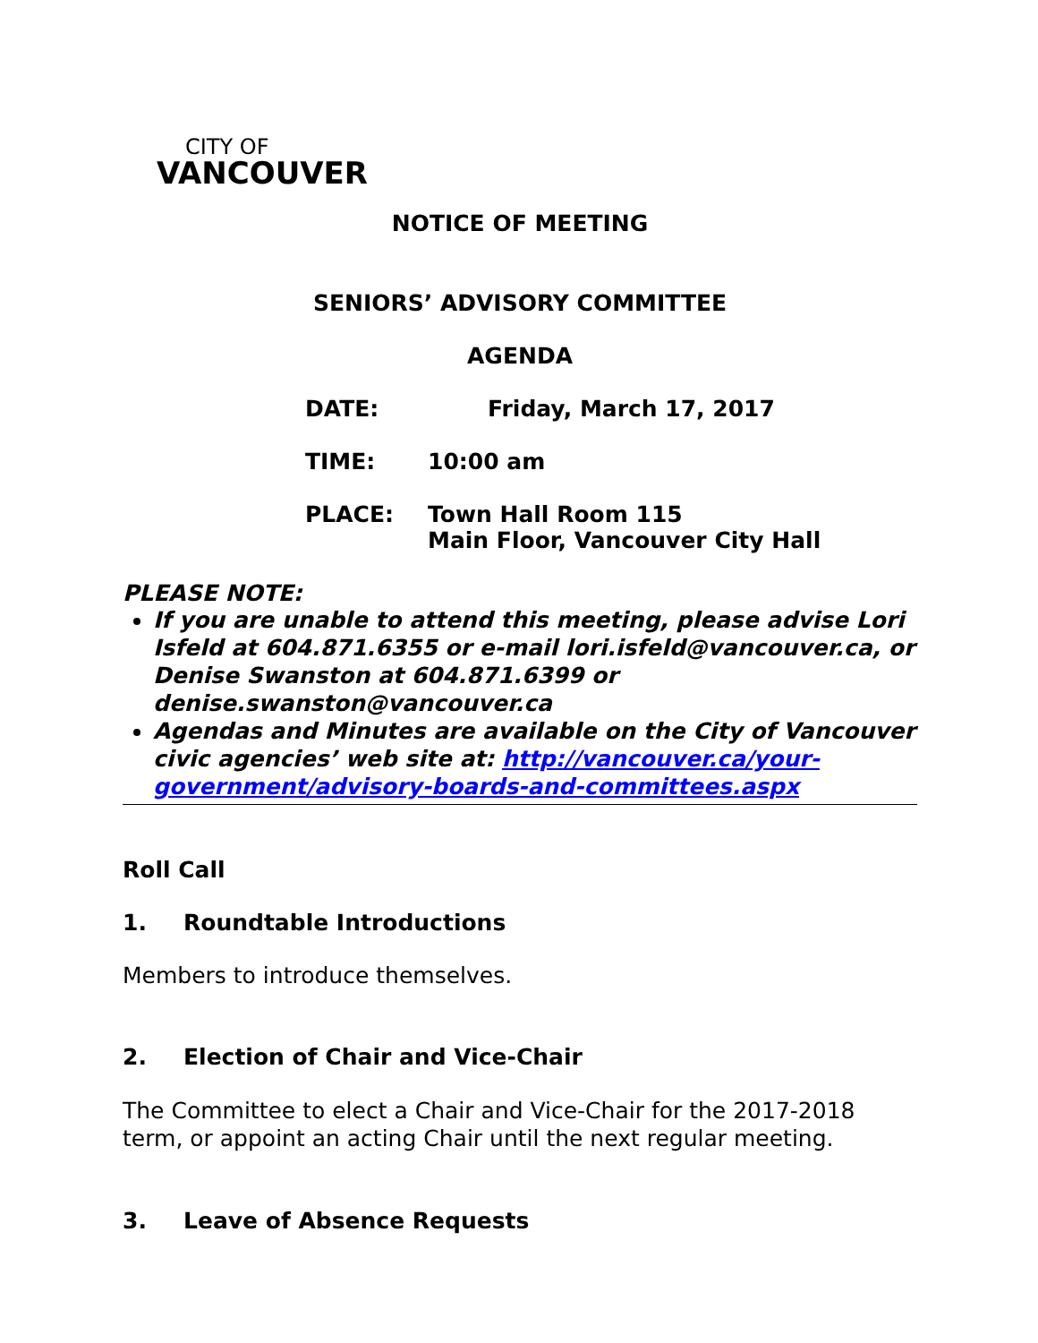CITY OF
VANCOUVER
NOTICE OF MEETING
SENIORS’ ADVISORY COMMITTEE
AGENDA
DATE: Friday, March 17, 2017
TIME: 10:00 am
PLACE: Town Hall Room 115
Main Floor, Vancouver City Hall
PLEASE NOTE:
If you are unable to attend this meeting, please advise Lori Isfeld at 604.871.6355 or e-mail lori.isfeld@vancouver.ca, or Denise Swanston at 604.871.6399 or denise.swanston@vancouver.ca
Agendas and Minutes are available on the City of Vancouver civic agencies’ web site at: http://vancouver.ca/your-government/advisory-boards-and-committees.aspx
Roll Call
1. Roundtable Introductions
Members to introduce themselves.
2. Election of Chair and Vice-Chair
The Committee to elect a Chair and Vice-Chair for the 2017-2018 term, or appoint an acting Chair until the next regular meeting.
3. Leave of Absence Requests